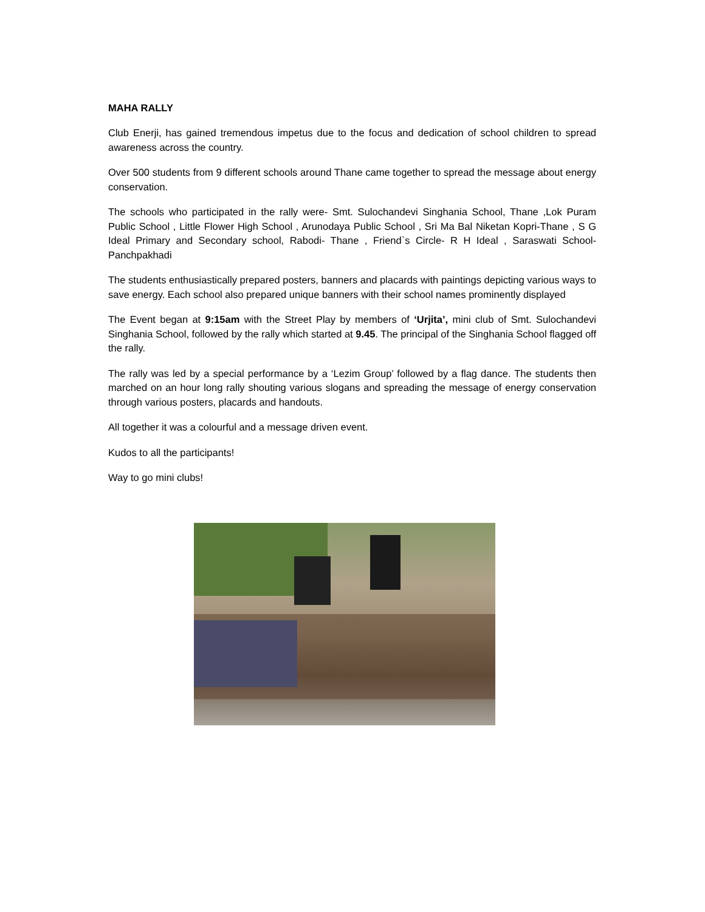MAHA RALLY
Club Enerji, has gained tremendous impetus due to the focus and dedication of school children to spread awareness across the country.
Over 500 students from 9 different schools around Thane came together to spread the message about energy conservation.
The schools who participated in the rally were- Smt. Sulochandevi Singhania School, Thane ,Lok Puram Public School , Little Flower High School , Arunodaya Public School , Sri Ma Bal Niketan Kopri-Thane , S G Ideal Primary and Secondary school, Rabodi- Thane , Friend`s Circle- R H Ideal , Saraswati School-Panchpakhadi
The students enthusiastically prepared posters, banners and placards with paintings depicting various ways to save energy. Each school also prepared unique banners with their school names prominently displayed
The Event began at 9:15am with the Street Play by members of ‘Urjita’, mini club of Smt. Sulochandevi Singhania School, followed by the rally which started at 9.45. The principal of the Singhania School flagged off the rally.
The rally was led by a special performance by a ‘Lezim Group’ followed by a flag dance. The students then marched on an hour long rally shouting various slogans and spreading the message of energy conservation through various posters, placards and handouts.
All together it was a colourful and a message driven event.
Kudos to all the participants!
Way to go mini clubs!